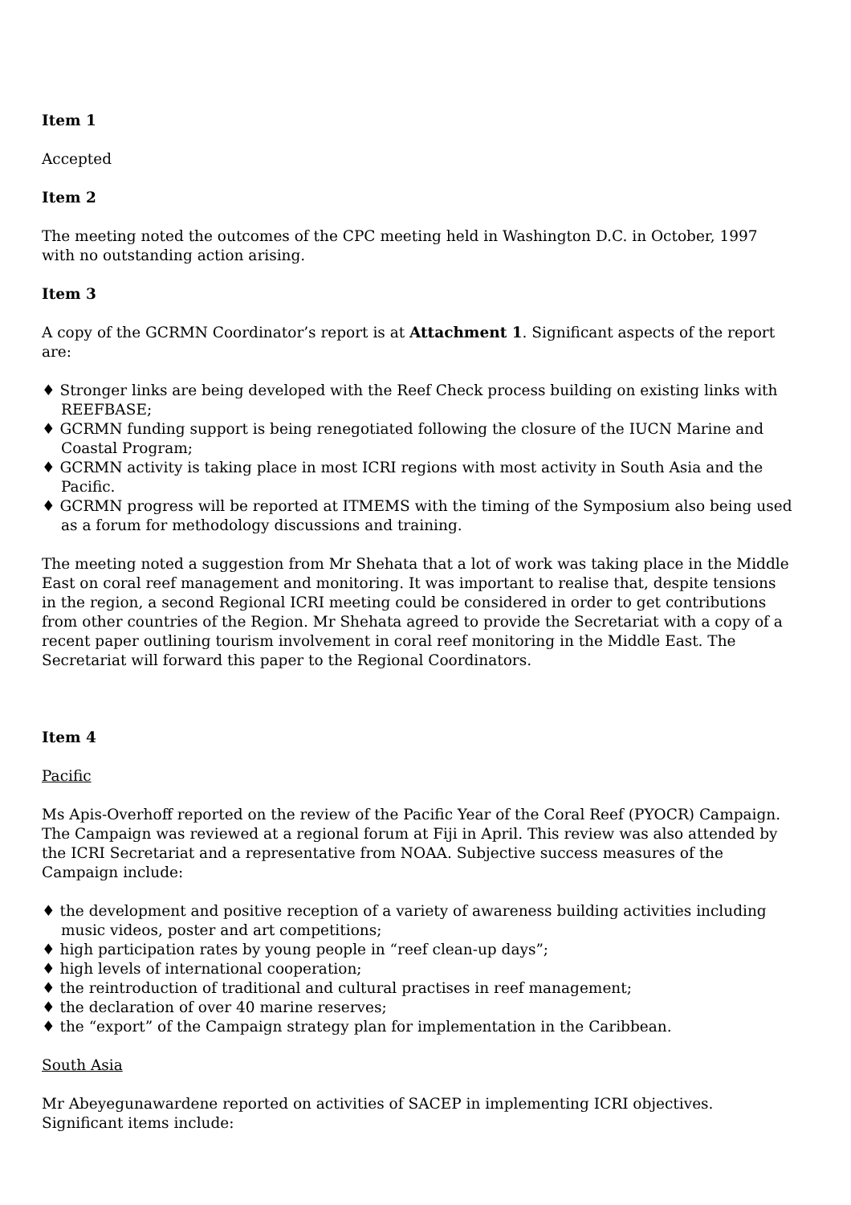Item 1
Accepted
Item 2
The meeting noted the outcomes of the CPC meeting held in Washington D.C. in October, 1997 with no outstanding action arising.
Item 3
A copy of the GCRMN Coordinator’s report is at Attachment 1. Significant aspects of the report are:
♦ Stronger links are being developed with the Reef Check process building on existing links with REEFBASE;
♦ GCRMN funding support is being renegotiated following the closure of the IUCN Marine and Coastal Program;
♦ GCRMN activity is taking place in most ICRI regions with most activity in South Asia and the Pacific.
♦ GCRMN progress will be reported at ITMEMS with the timing of the Symposium also being used as a forum for methodology discussions and training.
The meeting noted a suggestion from Mr Shehata that a lot of work was taking place in the Middle East on coral reef management and monitoring. It was important to realise that, despite tensions in the region, a second Regional ICRI meeting could be considered in order to get contributions from other countries of the Region. Mr Shehata agreed to provide the Secretariat with a copy of a recent paper outlining tourism involvement in coral reef monitoring in the Middle East. The Secretariat will forward this paper to the Regional Coordinators.
Item 4
Pacific
Ms Apis-Overhoff reported on the review of the Pacific Year of the Coral Reef (PYOCR) Campaign. The Campaign was reviewed at a regional forum at Fiji in April. This review was also attended by the ICRI Secretariat and a representative from NOAA. Subjective success measures of the Campaign include:
♦ the development and positive reception of a variety of awareness building activities including music videos, poster and art competitions;
♦ high participation rates by young people in “reef clean-up days”;
♦ high levels of international cooperation;
♦ the reintroduction of traditional and cultural practises in reef management;
♦ the declaration of over 40 marine reserves;
♦ the “export” of the Campaign strategy plan for implementation in the Caribbean.
South Asia
Mr Abeyegunawardene reported on activities of SACEP in implementing ICRI objectives. Significant items include: